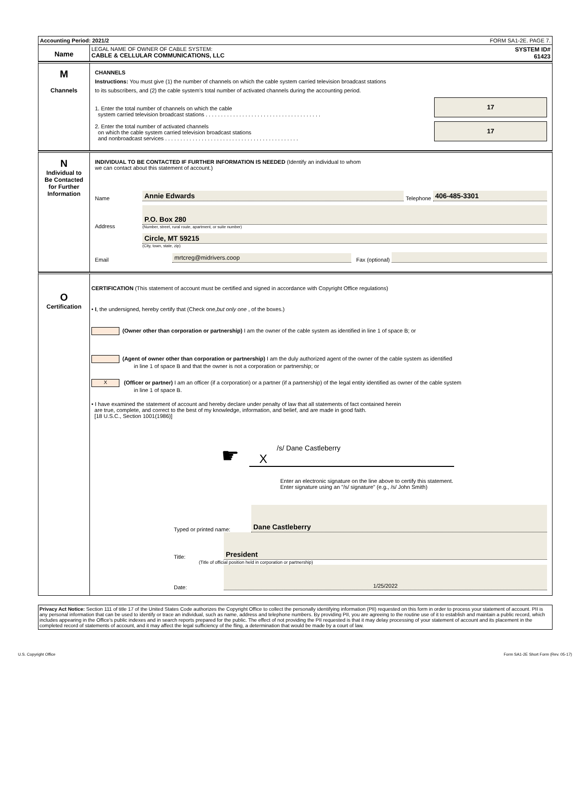Accounting Period: 2021/2 FORM SA1-2E. PAGE 7.
Name
LEGAL NAME OF OWNER OF CABLE SYSTEM:
CABLE & CELLULAR COMMUNICATIONS, LLC
SYSTEM ID#
61423
M
Channels
CHANNELS
Instructions: You must give (1) the number of channels on which the cable system carried television broadcast stations
to its subscribers, and (2) the cable system’s total number of activated channels during the accounting period.
1. Enter the total number of channels on which the cable
system carried television broadcast stations . . . . . . . . . . . . . . . . . . . . . . . . . . . . . . . . . . . . . .
17
2. Enter the total number of activated channels
on which the cable system carried television broadcast stations
and nonbroadcast services . . . . . . . . . . . . . . . . . . . . . . . . . . . . . . . . . . . . . . . . . . . .
17
N
Individual to
Be Contacted
for Further
Information
INDIVIDUAL TO BE CONTACTED IF FURTHER INFORMATION IS NEEDED (Identify an individual to whom
we can contact about this statement of account.)
Name Annie Edwards Telephone 406-485-3301
Address
P.O. Box 280
(Number, street, rural route, apartment, or suite number)
Circle, MT 59215
(City, town, state, zip)
Email mrtcreg@midrivers.coop Fax (optional)
O
Certification
CERTIFICATION (This statement of account must be certified and signed in accordance with Copyright Office regulations)
• I, the undersigned, hereby certify that (Check one,but only one , of the boxes.)
(Owner other than corporation or partnership) I am the owner of the cable system as identified in line 1 of space B; or
(Agent of owner other than corporation or partnership) I am the duly authorized agent of the owner of the cable system as identified
in line 1 of space B and that the owner is not a corporation or partnership; or
X (Officer or partner) I am an officer (if a corporation) or a partner (if a partnership) of the legal entity identified as owner of the cable system
in line 1 of space B.
• I have examined the statement of account and hereby declare under penalty of law that all statements of fact contained herein
are true, complete, and correct to the best of my knowledge, information, and belief, and are made in good faith.
[18 U.S.C., Section 1001(1986)]
☛
/s/ Dane Castleberry
X
Enter an electronic signature on the line above to certify this statement.
Enter signature using an "/s/ signature" (e.g., /s/ John Smith)
Typed or printed name: Dane Castleberry
Title: President
(Title of official position held in corporation or partnership)
Date: 1/25/2022
Privacy Act Notice: Section 111 of title 17 of the United States Code authorizes the Copyright Office to collect the personally identifying information (PII) requested on this form in order to process your statement of account. PII is any personal information that can be used to identify or trace an individual, such as name, address and telephone numbers. By providing PII, you are agreeing to the routine use of it to establish and maintain a public record, which includes appearing in the Office's public indexes and in search reports prepared for the public. The effect of not providing the PII requested is that it may delay processing of your statement of account and its placement in the completed record of statements of account, and it may affect the legal sufficiency of the fling, a determination that would be made by a court of law.
U.S. Copyright Office Form SA1-2E Short Form (Rev. 05-17)